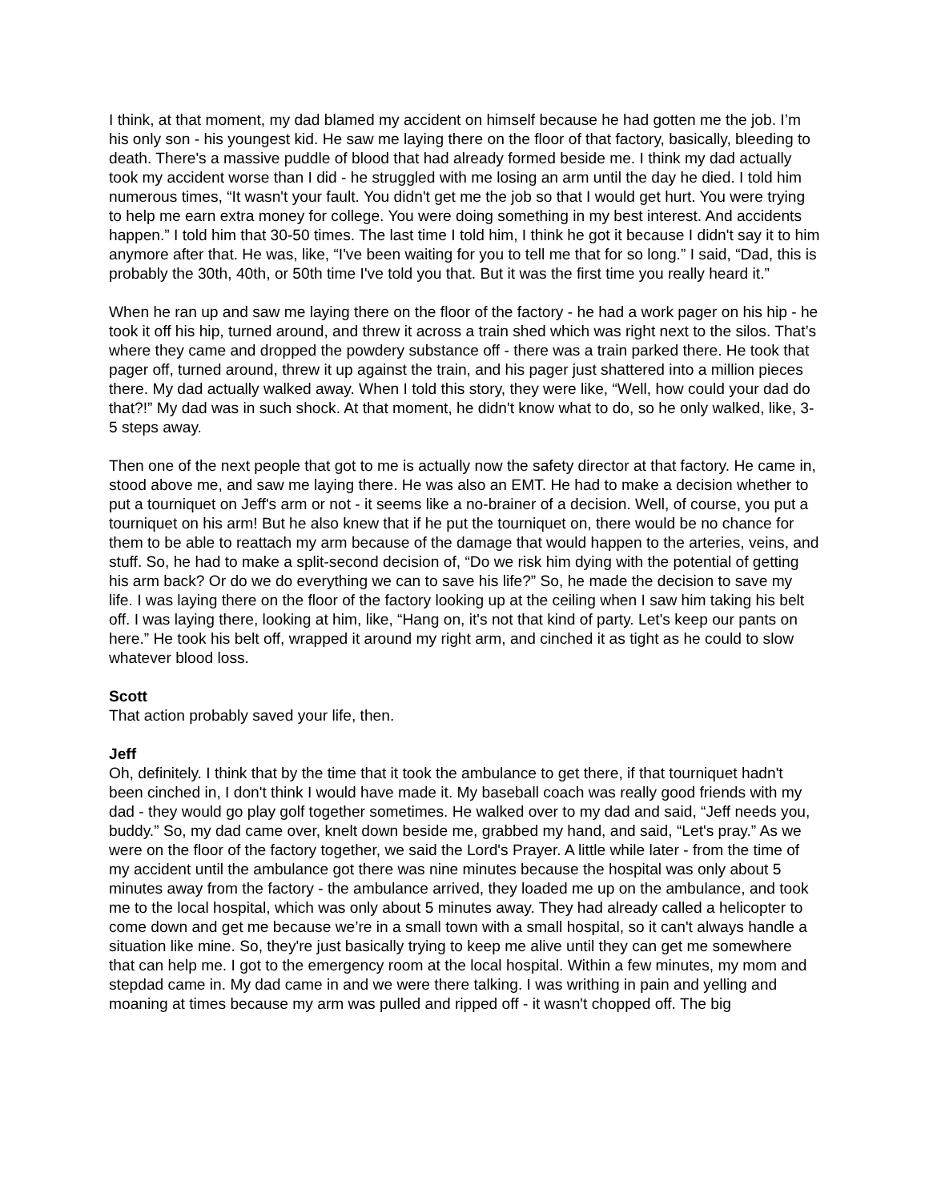I think, at that moment, my dad blamed my accident on himself because he had gotten me the job. I’m his only son - his youngest kid. He saw me laying there on the floor of that factory, basically, bleeding to death. There's a massive puddle of blood that had already formed beside me. I think my dad actually took my accident worse than I did - he struggled with me losing an arm until the day he died. I told him numerous times, “It wasn't your fault. You didn't get me the job so that I would get hurt. You were trying to help me earn extra money for college. You were doing something in my best interest. And accidents happen.” I told him that 30-50 times. The last time I told him, I think he got it because I didn't say it to him anymore after that. He was, like, “I've been waiting for you to tell me that for so long.” I said, “Dad, this is probably the 30th, 40th, or 50th time I've told you that. But it was the first time you really heard it.”
When he ran up and saw me laying there on the floor of the factory - he had a work pager on his hip - he took it off his hip, turned around, and threw it across a train shed which was right next to the silos. That’s where they came and dropped the powdery substance off - there was a train parked there. He took that pager off, turned around, threw it up against the train, and his pager just shattered into a million pieces there. My dad actually walked away. When I told this story, they were like, “Well, how could your dad do that?!” My dad was in such shock. At that moment, he didn't know what to do, so he only walked, like, 3-5 steps away.
Then one of the next people that got to me is actually now the safety director at that factory. He came in, stood above me, and saw me laying there. He was also an EMT. He had to make a decision whether to put a tourniquet on Jeff's arm or not - it seems like a no-brainer of a decision. Well, of course, you put a tourniquet on his arm! But he also knew that if he put the tourniquet on, there would be no chance for them to be able to reattach my arm because of the damage that would happen to the arteries, veins, and stuff. So, he had to make a split-second decision of, “Do we risk him dying with the potential of getting his arm back? Or do we do everything we can to save his life?” So, he made the decision to save my life. I was laying there on the floor of the factory looking up at the ceiling when I saw him taking his belt off. I was laying there, looking at him, like, “Hang on, it's not that kind of party. Let's keep our pants on here.” He took his belt off, wrapped it around my right arm, and cinched it as tight as he could to slow whatever blood loss.
Scott
That action probably saved your life, then.
Jeff
Oh, definitely. I think that by the time that it took the ambulance to get there, if that tourniquet hadn't been cinched in, I don't think I would have made it. My baseball coach was really good friends with my dad - they would go play golf together sometimes. He walked over to my dad and said, “Jeff needs you, buddy.” So, my dad came over, knelt down beside me, grabbed my hand, and said, “Let's pray.” As we were on the floor of the factory together, we said the Lord's Prayer. A little while later - from the time of my accident until the ambulance got there was nine minutes because the hospital was only about 5 minutes away from the factory - the ambulance arrived, they loaded me up on the ambulance, and took me to the local hospital, which was only about 5 minutes away. They had already called a helicopter to come down and get me because we’re in a small town with a small hospital, so it can't always handle a situation like mine. So, they're just basically trying to keep me alive until they can get me somewhere that can help me. I got to the emergency room at the local hospital. Within a few minutes, my mom and stepdad came in. My dad came in and we were there talking. I was writhing in pain and yelling and moaning at times because my arm was pulled and ripped off - it wasn't chopped off. The big